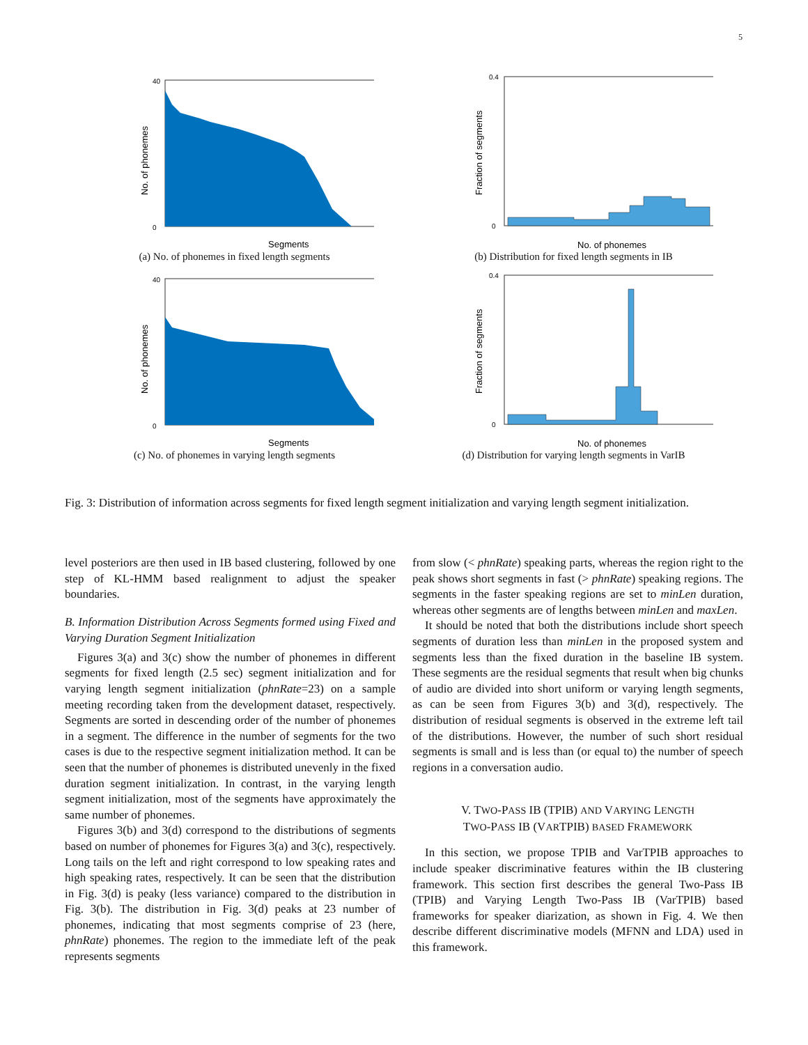5
0
40
Segments
No. of phonemes
(a) No. of phonemes in fixed length segments
0
0.4
No. of phonemes
Fraction of segments
(b) Distribution for fixed length segments in IB
0
40
Segments
No. of phonemes
(c) No. of phonemes in varying length segments
0
0.4
No. of phonemes
Fraction of segments
(d) Distribution for varying length segments in VarIB
Fig. 3: Distribution of information across segments for fixed length segment initialization and varying length segment initialization.
level posteriors are then used in IB based clustering, followed by one step of KL-HMM based realignment to adjust the speaker boundaries.
B. Information Distribution Across Segments formed using Fixed and Varying Duration Segment Initialization
Figures 3(a) and 3(c) show the number of phonemes in different segments for fixed length (2.5 sec) segment initialization and for varying length segment initialization (phnRate=23) on a sample meeting recording taken from the development dataset, respectively. Segments are sorted in descending order of the number of phonemes in a segment. The difference in the number of segments for the two cases is due to the respective segment initialization method. It can be seen that the number of phonemes is distributed unevenly in the fixed duration segment initialization. In contrast, in the varying length segment initialization, most of the segments have approximately the same number of phonemes.
Figures 3(b) and 3(d) correspond to the distributions of segments based on number of phonemes for Figures 3(a) and 3(c), respectively. Long tails on the left and right correspond to low speaking rates and high speaking rates, respectively. It can be seen that the distribution in Fig. 3(d) is peaky (less variance) compared to the distribution in Fig. 3(b). The distribution in Fig. 3(d) peaks at 23 number of phonemes, indicating that most segments comprise of 23 (here, phnRate) phonemes. The region to the immediate left of the peak represents segments
from slow (< phnRate) speaking parts, whereas the region right to the peak shows short segments in fast (> phnRate) speaking regions. The segments in the faster speaking regions are set to minLen duration, whereas other segments are of lengths between minLen and maxLen.
It should be noted that both the distributions include short speech segments of duration less than minLen in the proposed system and segments less than the fixed duration in the baseline IB system. These segments are the residual segments that result when big chunks of audio are divided into short uniform or varying length segments, as can be seen from Figures 3(b) and 3(d), respectively. The distribution of residual segments is observed in the extreme left tail of the distributions. However, the number of such short residual segments is small and is less than (or equal to) the number of speech regions in a conversation audio.
V. TWO-PASS IB (TPIB) AND VARYING LENGTH
TWO-PASS IB (VARTPIB) BASED FRAMEWORK
In this section, we propose TPIB and VarTPIB approaches to include speaker discriminative features within the IB clustering framework. This section first describes the general Two-Pass IB (TPIB) and Varying Length Two-Pass IB (VarTPIB) based frameworks for speaker diarization, as shown in Fig. 4. We then describe different discriminative models (MFNN and LDA) used in this framework.